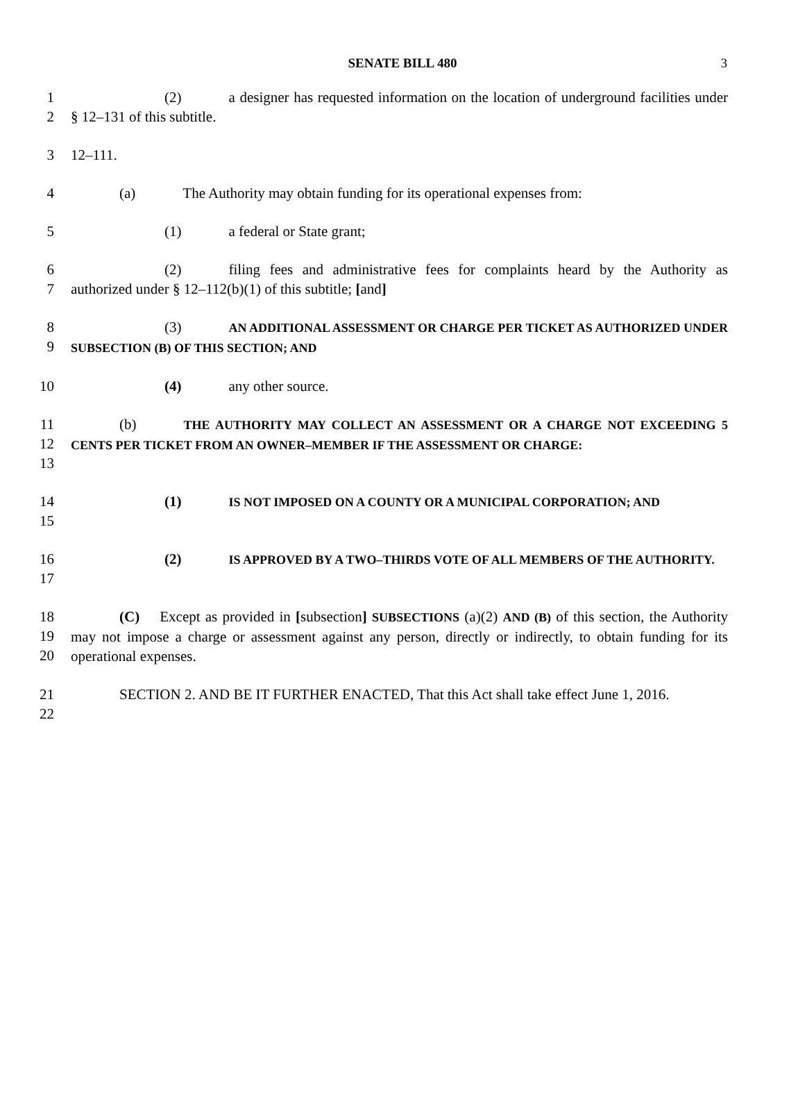SENATE BILL 480 3
1
2
(2) a designer has requested information on the location of underground facilities under § 12–131 of this subtitle.
3 12–111.
4 (a) The Authority may obtain funding for its operational expenses from:
5 (1) a federal or State grant;
6
7
(2) filing fees and administrative fees for complaints heard by the Authority as authorized under § 12–112(b)(1) of this subtitle; [and]
8
9
(3) AN ADDITIONAL ASSESSMENT OR CHARGE PER TICKET AS AUTHORIZED UNDER SUBSECTION (B) OF THIS SECTION; AND
10 (4) any other source.
11
12
13
(b) THE AUTHORITY MAY COLLECT AN ASSESSMENT OR A CHARGE NOT EXCEEDING 5 CENTS PER TICKET FROM AN OWNER–MEMBER IF THE ASSESSMENT OR CHARGE:
14
15
(1) IS NOT IMPOSED ON A COUNTY OR A MUNICIPAL CORPORATION; AND
16
17
(2) IS APPROVED BY A TWO–THIRDS VOTE OF ALL MEMBERS OF THE AUTHORITY.
18
19
20
(C) Except as provided in [subsection] SUBSECTIONS (a)(2) AND (B) of this section, the Authority may not impose a charge or assessment against any person, directly or indirectly, to obtain funding for its operational expenses.
21
22
SECTION 2. AND BE IT FURTHER ENACTED, That this Act shall take effect June 1, 2016.